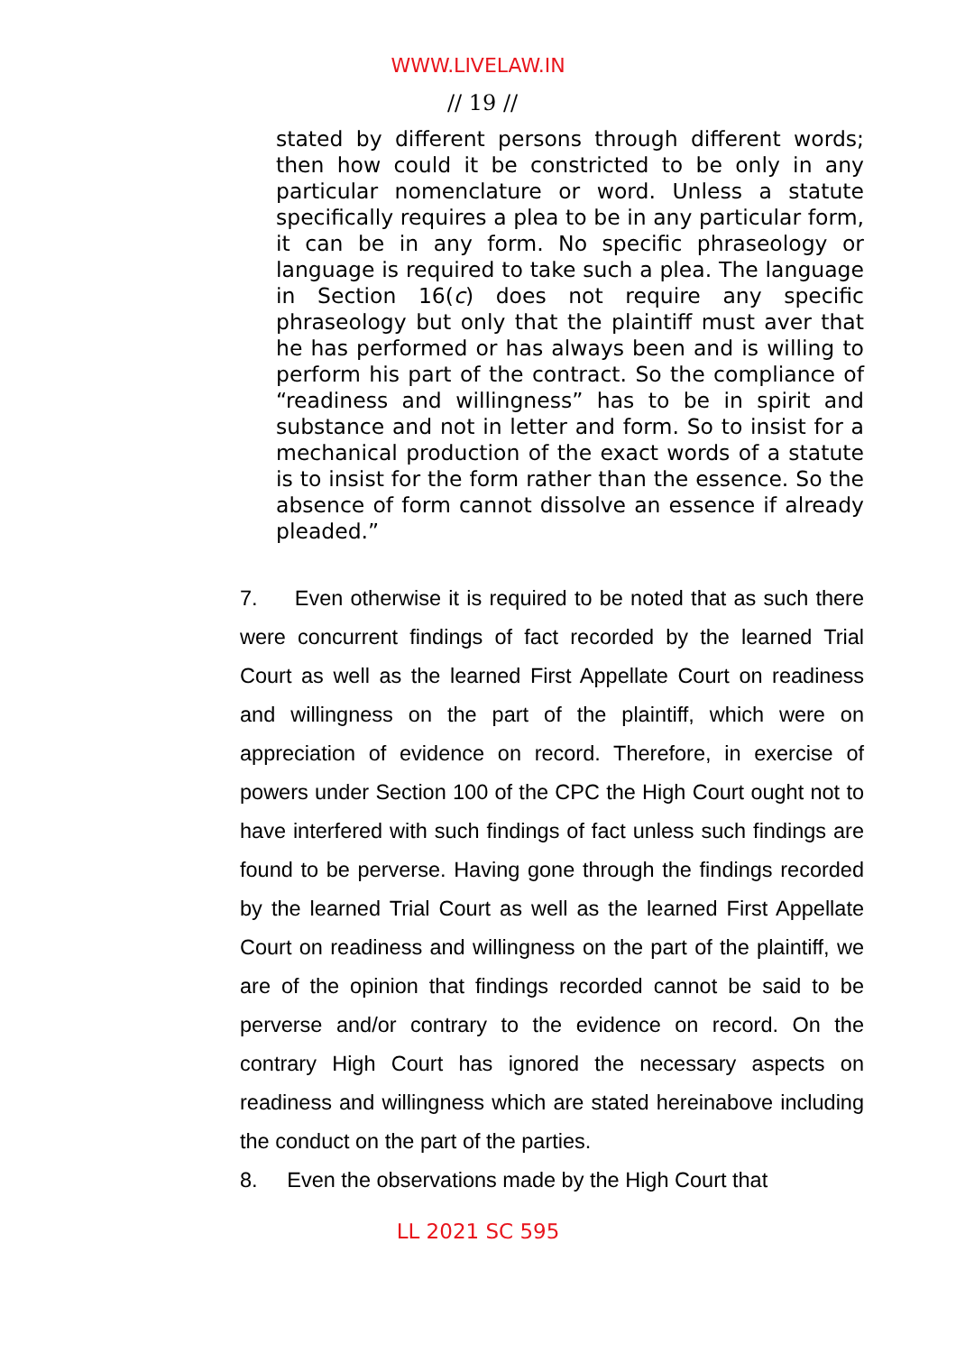WWW.LIVELAW.IN
// 19 //
stated by different persons through different words; then how could it be constricted to be only in any particular nomenclature or word. Unless a statute specifically requires a plea to be in any particular form, it can be in any form. No specific phraseology or language is required to take such a plea. The language in Section 16(c) does not require any specific phraseology but only that the plaintiff must aver that he has performed or has always been and is willing to perform his part of the contract. So the compliance of “readiness and willingness” has to be in spirit and substance and not in letter and form. So to insist for a mechanical production of the exact words of a statute is to insist for the form rather than the essence. So the absence of form cannot dissolve an essence if already pleaded.”
7. Even otherwise it is required to be noted that as such there were concurrent findings of fact recorded by the learned Trial Court as well as the learned First Appellate Court on readiness and willingness on the part of the plaintiff, which were on appreciation of evidence on record. Therefore, in exercise of powers under Section 100 of the CPC the High Court ought not to have interfered with such findings of fact unless such findings are found to be perverse. Having gone through the findings recorded by the learned Trial Court as well as the learned First Appellate Court on readiness and willingness on the part of the plaintiff, we are of the opinion that findings recorded cannot be said to be perverse and/or contrary to the evidence on record. On the contrary High Court has ignored the necessary aspects on readiness and willingness which are stated hereinabove including the conduct on the part of the parties.
8. Even the observations made by the High Court that
LL 2021 SC 595